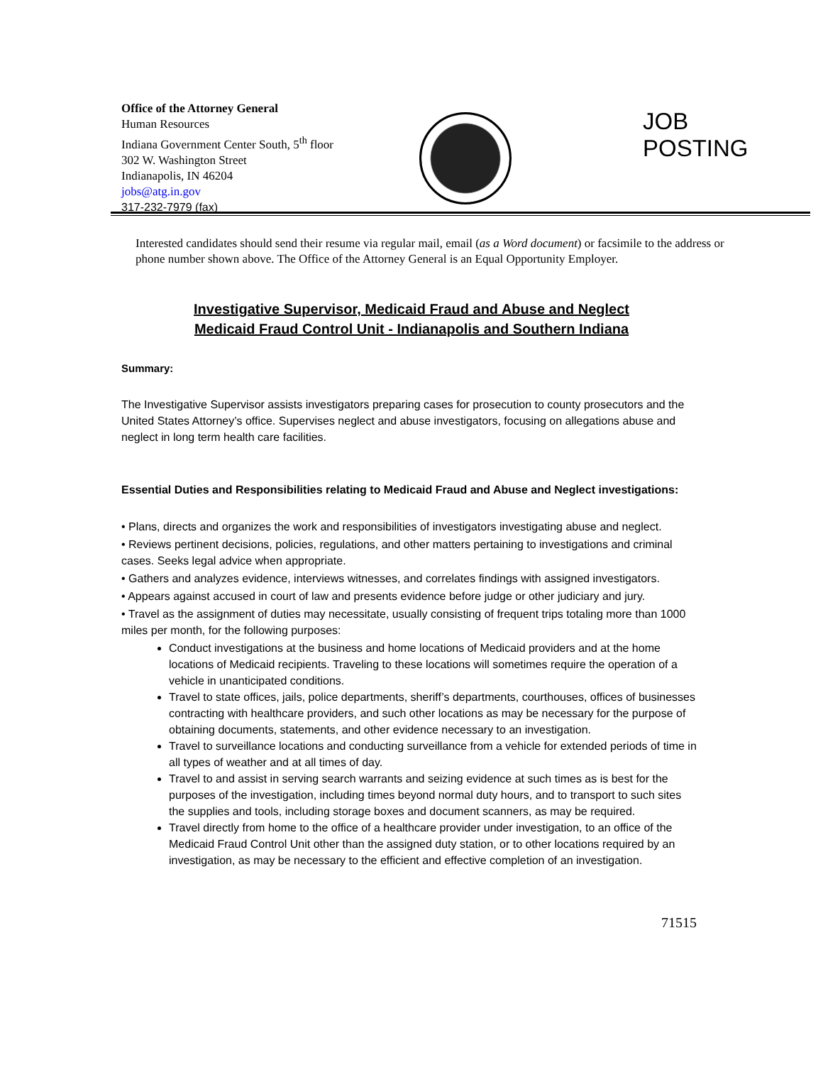Office of the Attorney General
Human Resources
Indiana Government Center South, 5<sup>th</sup> floor
302 W. Washington Street
Indianapolis, IN 46204
jobs@atg.in.gov
317-232-7979 (fax)
JOB
POSTING
Interested candidates should send their resume via regular mail, email (as a Word document) or facsimile to the address or phone number shown above. The Office of the Attorney General is an Equal Opportunity Employer.
Investigative Supervisor, Medicaid Fraud and Abuse and Neglect
Medicaid Fraud Control Unit - Indianapolis and Southern Indiana
Summary:
The Investigative Supervisor assists investigators preparing cases for prosecution to county prosecutors and the United States Attorney’s office. Supervises neglect and abuse investigators, focusing on allegations abuse and neglect in long term health care facilities.
Essential Duties and Responsibilities relating to Medicaid Fraud and Abuse and Neglect investigations:
• Plans, directs and organizes the work and responsibilities of investigators investigating abuse and neglect.
• Reviews pertinent decisions, policies, regulations, and other matters pertaining to investigations and criminal cases. Seeks legal advice when appropriate.
• Gathers and analyzes evidence, interviews witnesses, and correlates findings with assigned investigators.
• Appears against accused in court of law and presents evidence before judge or other judiciary and jury.
• Travel as the assignment of duties may necessitate, usually consisting of frequent trips totaling more than 1000 miles per month, for the following purposes:
Conduct investigations at the business and home locations of Medicaid providers and at the home locations of Medicaid recipients. Traveling to these locations will sometimes require the operation of a vehicle in unanticipated conditions.
Travel to state offices, jails, police departments, sheriff’s departments, courthouses, offices of businesses contracting with healthcare providers, and such other locations as may be necessary for the purpose of obtaining documents, statements, and other evidence necessary to an investigation.
Travel to surveillance locations and conducting surveillance from a vehicle for extended periods of time in all types of weather and at all times of day.
Travel to and assist in serving search warrants and seizing evidence at such times as is best for the purposes of the investigation, including times beyond normal duty hours, and to transport to such sites the supplies and tools, including storage boxes and document scanners, as may be required.
Travel directly from home to the office of a healthcare provider under investigation, to an office of the Medicaid Fraud Control Unit other than the assigned duty station, or to other locations required by an investigation, as may be necessary to the efficient and effective completion of an investigation.
71515